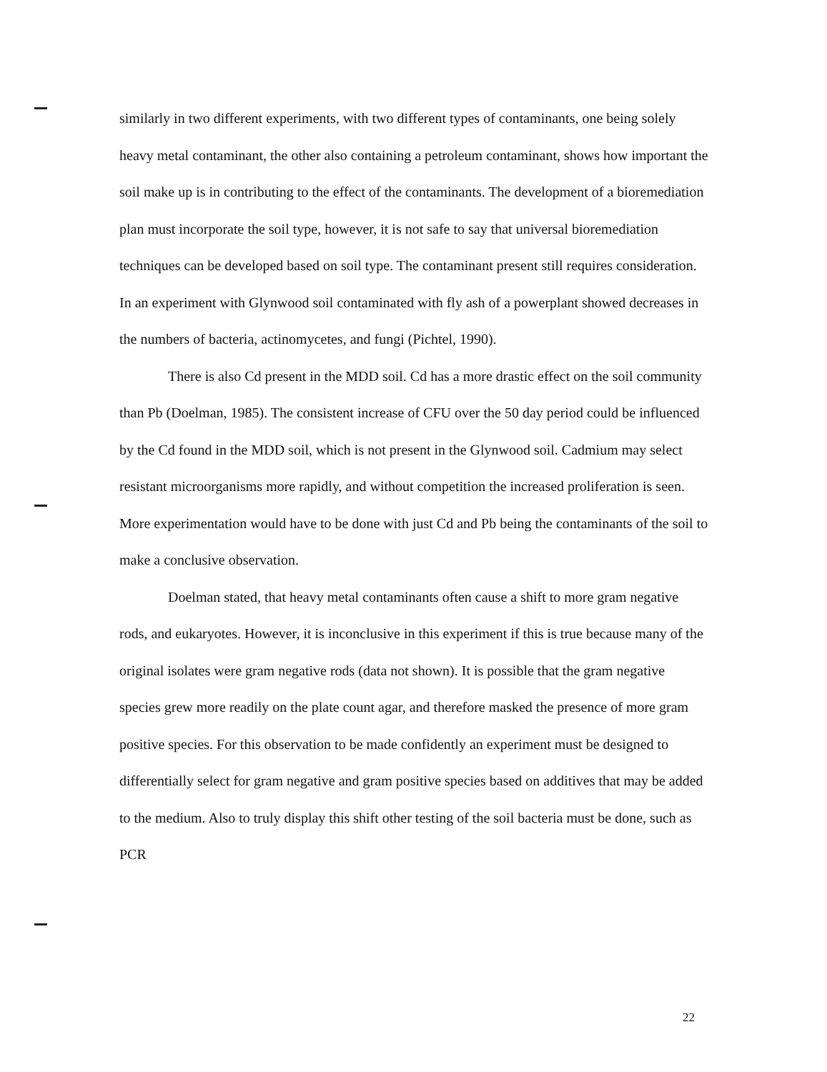similarly in two different experiments, with two different types of contaminants, one being solely heavy metal contaminant, the other also containing a petroleum contaminant, shows how important the soil make up is in contributing to the effect of the contaminants. The development of a bioremediation plan must incorporate the soil type, however, it is not safe to say that universal bioremediation techniques can be developed based on soil type. The contaminant present still requires consideration. In an experiment with Glynwood soil contaminated with fly ash of a powerplant showed decreases in the numbers of bacteria, actinomycetes, and fungi (Pichtel, 1990).
There is also Cd present in the MDD soil. Cd has a more drastic effect on the soil community than Pb (Doelman, 1985). The consistent increase of CFU over the 50 day period could be influenced by the Cd found in the MDD soil, which is not present in the Glynwood soil. Cadmium may select resistant microorganisms more rapidly, and without competition the increased proliferation is seen. More experimentation would have to be done with just Cd and Pb being the contaminants of the soil to make a conclusive observation.
Doelman stated, that heavy metal contaminants often cause a shift to more gram negative rods, and eukaryotes. However, it is inconclusive in this experiment if this is true because many of the original isolates were gram negative rods (data not shown). It is possible that the gram negative species grew more readily on the plate count agar, and therefore masked the presence of more gram positive species. For this observation to be made confidently an experiment must be designed to differentially select for gram negative and gram positive species based on additives that may be added to the medium. Also to truly display this shift other testing of the soil bacteria must be done, such as PCR
22